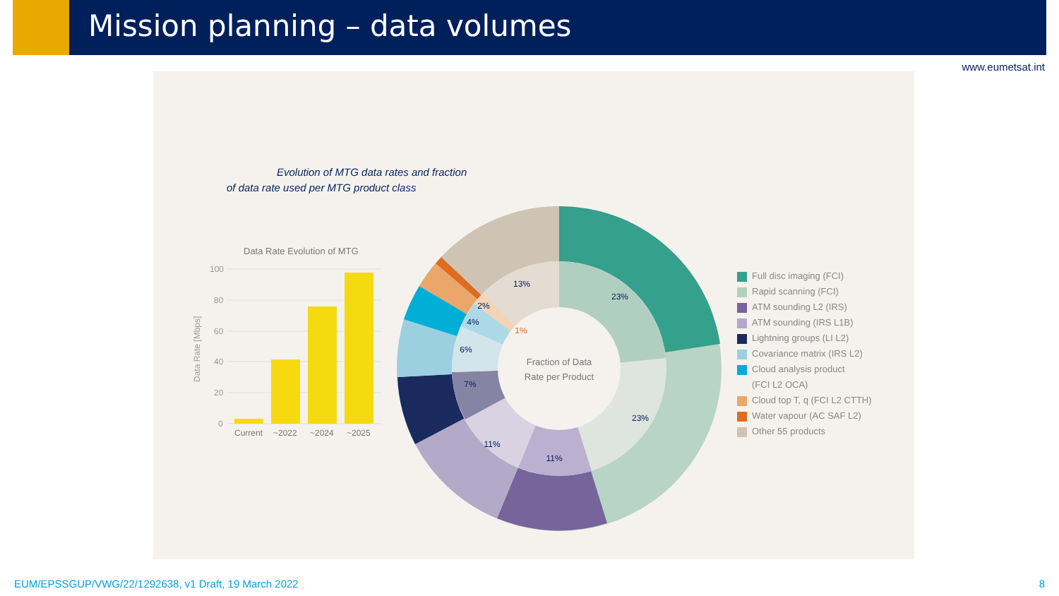Mission planning – data volumes
www.eumetsat.int
Evolution of MTG data rates and fraction
of data rate used per MTG product class
Data Rate Evolution of MTG
100
80
60
40
20
0
Data Rate [Mbps]
Current
~2022
~2024
~2025
13%
23%
23%
11%
11%
7%
6%
4%
2%
1%
Fraction of Data
Rate per Product
Full disc imaging (FCI)
Rapid scanning (FCI)
ATM sounding L2 (IRS)
ATM sounding (IRS L1B)
Lightning groups (LI L2)
Covariance matrix (IRS L2)
Cloud analysis product
(FCI L2 OCA)
Cloud top T, q (FCI L2 CTTH)
Water vapour (AC SAF L2)
Other 55 products
EUM/EPSSGUP/VWG/22/1292638, v1 Draft, 19 March 2022
8